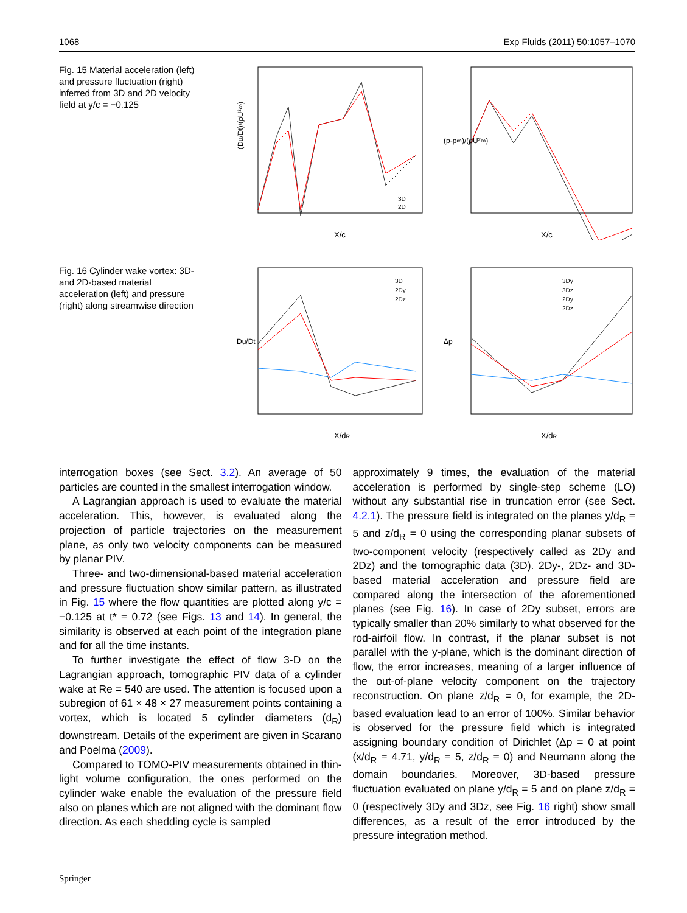1068 Exp Fluids (2011) 50:1057–1070
Fig. 15 Material acceleration (left) and pressure fluctuation (right) inferred from 3D and 2D velocity field at y/c = −0.125
(Du/Dt)/(ρU²∞)
X/c
3D
2D
X/c
(p-p∞)/(ρU²∞)
Fig. 16 Cylinder wake vortex: 3D- and 2D-based material acceleration (left) and pressure (right) along streamwise direction
Du/Dt
3D
2Dy
2Dz
X/dR
3Dy
3Dz
2Dy
2Dz
Δp
X/dR
interrogation boxes (see Sect. 3.2). An average of 50 particles are counted in the smallest interrogation window.
A Lagrangian approach is used to evaluate the material acceleration. This, however, is evaluated along the projection of particle trajectories on the measurement plane, as only two velocity components can be measured by planar PIV.
Three- and two-dimensional-based material acceleration and pressure fluctuation show similar pattern, as illustrated in Fig. 15 where the flow quantities are plotted along y/c = −0.125 at t* = 0.72 (see Figs. 13 and 14). In general, the similarity is observed at each point of the integration plane and for all the time instants.
To further investigate the effect of flow 3-D on the Lagrangian approach, tomographic PIV data of a cylinder wake at Re = 540 are used. The attention is focused upon a subregion of 61 × 48 × 27 measurement points containing a vortex, which is located 5 cylinder diameters (d<sub>R</sub>) downstream. Details of the experiment are given in Scarano and Poelma (2009).
Compared to TOMO-PIV measurements obtained in thin-light volume configuration, the ones performed on the cylinder wake enable the evaluation of the pressure field also on planes which are not aligned with the dominant flow direction. As each shedding cycle is sampled
approximately 9 times, the evaluation of the material acceleration is performed by single-step scheme (LO) without any substantial rise in truncation error (see Sect. 4.2.1). The pressure field is integrated on the planes y/d<sub>R</sub> = 5 and z/d<sub>R</sub> = 0 using the corresponding planar subsets of two-component velocity (respectively called as 2Dy and 2Dz) and the tomographic data (3D). 2Dy-, 2Dz- and 3D-based material acceleration and pressure field are compared along the intersection of the aforementioned planes (see Fig. 16). In case of 2Dy subset, errors are typically smaller than 20% similarly to what observed for the rod-airfoil flow. In contrast, if the planar subset is not parallel with the y-plane, which is the dominant direction of flow, the error increases, meaning of a larger influence of the out-of-plane velocity component on the trajectory reconstruction. On plane z/d<sub>R</sub> = 0, for example, the 2D-based evaluation lead to an error of 100%. Similar behavior is observed for the pressure field which is integrated assigning boundary condition of Dirichlet (Δp = 0 at point (x/d<sub>R</sub> = 4.71, y/d<sub>R</sub> = 5, z/d<sub>R</sub> = 0) and Neumann along the domain boundaries. Moreover, 3D-based pressure fluctuation evaluated on plane y/d<sub>R</sub> = 5 and on plane z/d<sub>R</sub> = 0 (respectively 3Dy and 3Dz, see Fig. 16 right) show small differences, as a result of the error introduced by the pressure integration method.
Springer